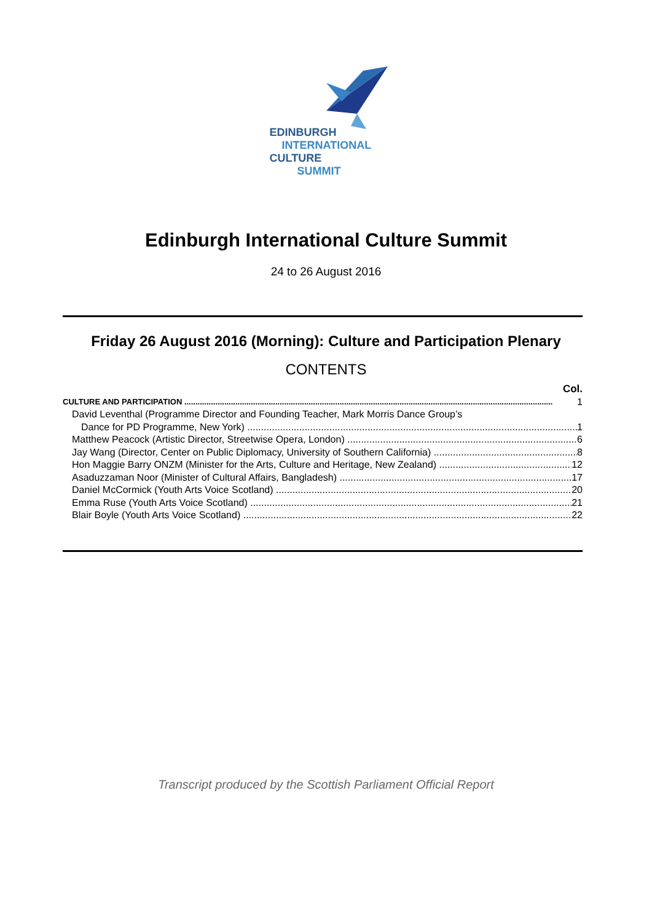EDINBURGH
INTERNATIONAL
CULTURE
SUMMIT
Edinburgh International Culture Summit
24 to 26 August 2016
Friday 26 August 2016 (Morning): Culture and Participation Plenary
CONTENTS
Col.
CULTURE AND PARTICIPATION 1
David Leventhal (Programme Director and Founding Teacher, Mark Morris Dance Group’s
Dance for PD Programme, New York) 1
Matthew Peacock (Artistic Director, Streetwise Opera, London) 6
Jay Wang (Director, Center on Public Diplomacy, University of Southern California) 8
Hon Maggie Barry ONZM (Minister for the Arts, Culture and Heritage, New Zealand) 12
Asaduzzaman Noor (Minister of Cultural Affairs, Bangladesh) 17
Daniel McCormick (Youth Arts Voice Scotland) 20
Emma Ruse (Youth Arts Voice Scotland) 21
Blair Boyle (Youth Arts Voice Scotland) 22
Transcript produced by the Scottish Parliament Official Report